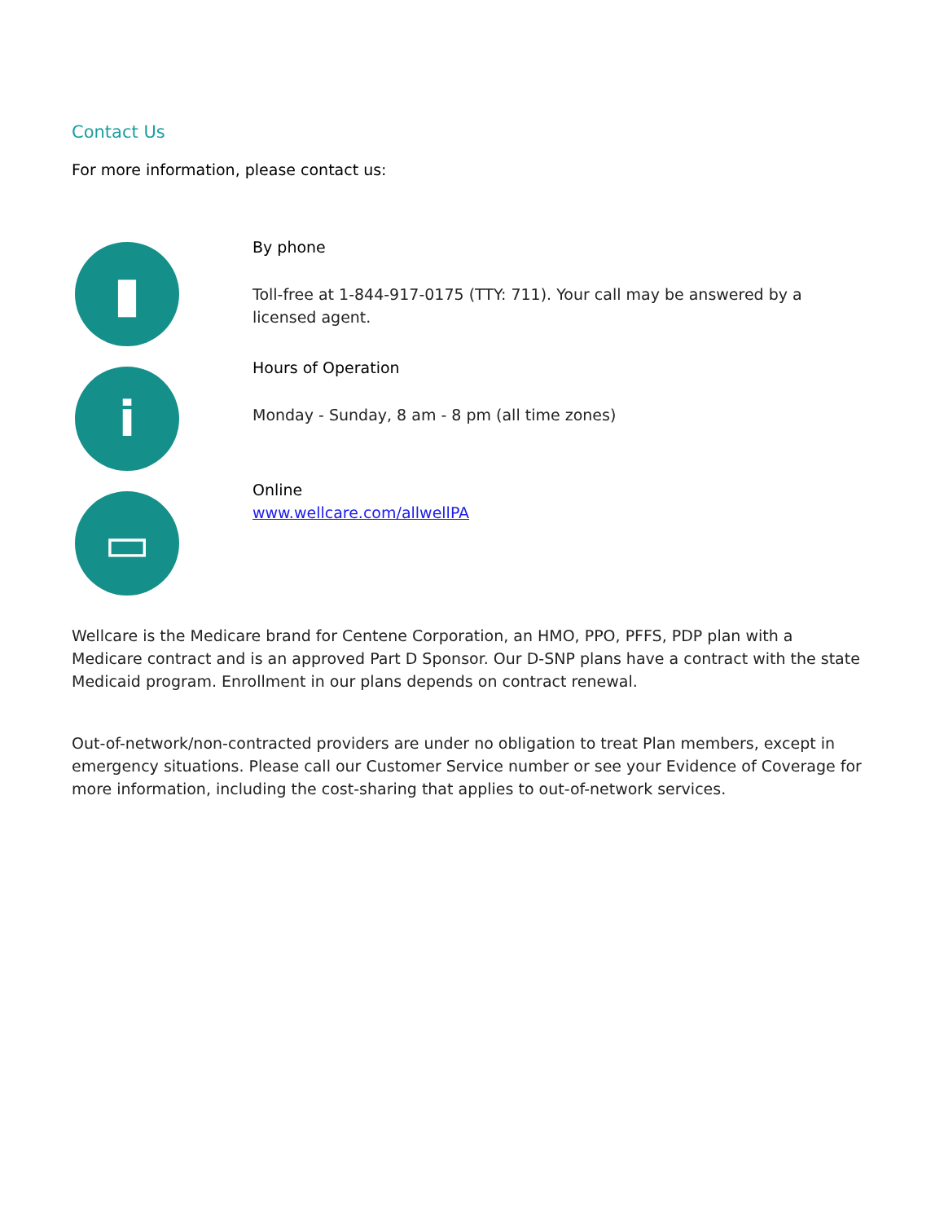Contact Us
For more information, please contact us:
▮
i
▭
By phone
Toll-free at 1-844-917-0175 (TTY: 711). Your call may be answered by a licensed agent.
Hours of Operation
Monday - Sunday, 8 am - 8 pm (all time zones)
Online
www.wellcare.com/allwellPA
Wellcare is the Medicare brand for Centene Corporation, an HMO, PPO, PFFS, PDP plan with a Medicare contract and is an approved Part D Sponsor. Our D-SNP plans have a contract with the state Medicaid program. Enrollment in our plans depends on contract renewal.
Out-of-network/non-contracted providers are under no obligation to treat Plan members, except in emergency situations. Please call our Customer Service number or see your Evidence of Coverage for more information, including the cost-sharing that applies to out-of-network services.